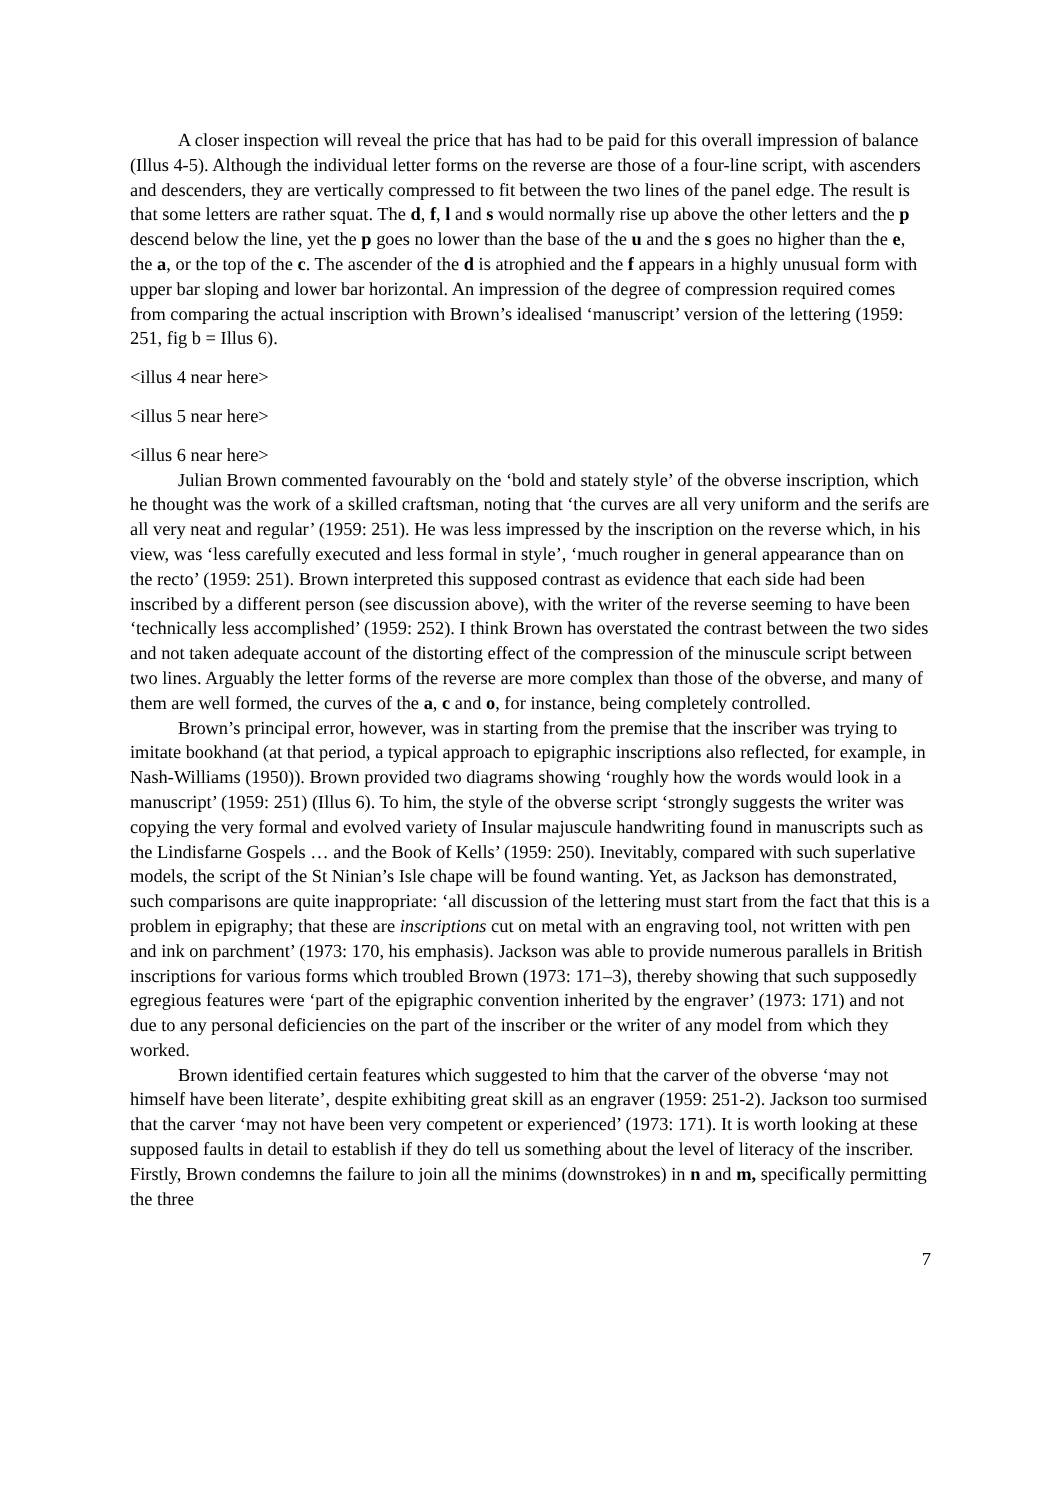A closer inspection will reveal the price that has had to be paid for this overall impression of balance (Illus 4-5). Although the individual letter forms on the reverse are those of a four-line script, with ascenders and descenders, they are vertically compressed to fit between the two lines of the panel edge. The result is that some letters are rather squat. The d, f, l and s would normally rise up above the other letters and the p descend below the line, yet the p goes no lower than the base of the u and the s goes no higher than the e, the a, or the top of the c. The ascender of the d is atrophied and the f appears in a highly unusual form with upper bar sloping and lower bar horizontal. An impression of the degree of compression required comes from comparing the actual inscription with Brown’s idealised ‘manuscript’ version of the lettering (1959: 251, fig b = Illus 6).
<illus 4 near here>
<illus 5 near here>
<illus 6 near here>
Julian Brown commented favourably on the ‘bold and stately style’ of the obverse inscription, which he thought was the work of a skilled craftsman, noting that ‘the curves are all very uniform and the serifs are all very neat and regular’ (1959: 251). He was less impressed by the inscription on the reverse which, in his view, was ‘less carefully executed and less formal in style’, ‘much rougher in general appearance than on the recto’ (1959: 251). Brown interpreted this supposed contrast as evidence that each side had been inscribed by a different person (see discussion above), with the writer of the reverse seeming to have been ‘technically less accomplished’ (1959: 252). I think Brown has overstated the contrast between the two sides and not taken adequate account of the distorting effect of the compression of the minuscule script between two lines. Arguably the letter forms of the reverse are more complex than those of the obverse, and many of them are well formed, the curves of the a, c and o, for instance, being completely controlled.
Brown’s principal error, however, was in starting from the premise that the inscriber was trying to imitate bookhand (at that period, a typical approach to epigraphic inscriptions also reflected, for example, in Nash-Williams (1950)). Brown provided two diagrams showing ‘roughly how the words would look in a manuscript’ (1959: 251) (Illus 6). To him, the style of the obverse script ‘strongly suggests the writer was copying the very formal and evolved variety of Insular majuscule handwriting found in manuscripts such as the Lindisfarne Gospels … and the Book of Kells’ (1959: 250). Inevitably, compared with such superlative models, the script of the St Ninian’s Isle chape will be found wanting. Yet, as Jackson has demonstrated, such comparisons are quite inappropriate: ‘all discussion of the lettering must start from the fact that this is a problem in epigraphy; that these are inscriptions cut on metal with an engraving tool, not written with pen and ink on parchment’ (1973: 170, his emphasis). Jackson was able to provide numerous parallels in British inscriptions for various forms which troubled Brown (1973: 171–3), thereby showing that such supposedly egregious features were ‘part of the epigraphic convention inherited by the engraver’ (1973: 171) and not due to any personal deficiencies on the part of the inscriber or the writer of any model from which they worked.
Brown identified certain features which suggested to him that the carver of the obverse ‘may not himself have been literate’, despite exhibiting great skill as an engraver (1959: 251-2). Jackson too surmised that the carver ‘may not have been very competent or experienced’ (1973: 171). It is worth looking at these supposed faults in detail to establish if they do tell us something about the level of literacy of the inscriber. Firstly, Brown condemns the failure to join all the minims (downstrokes) in n and m, specifically permitting the three
7